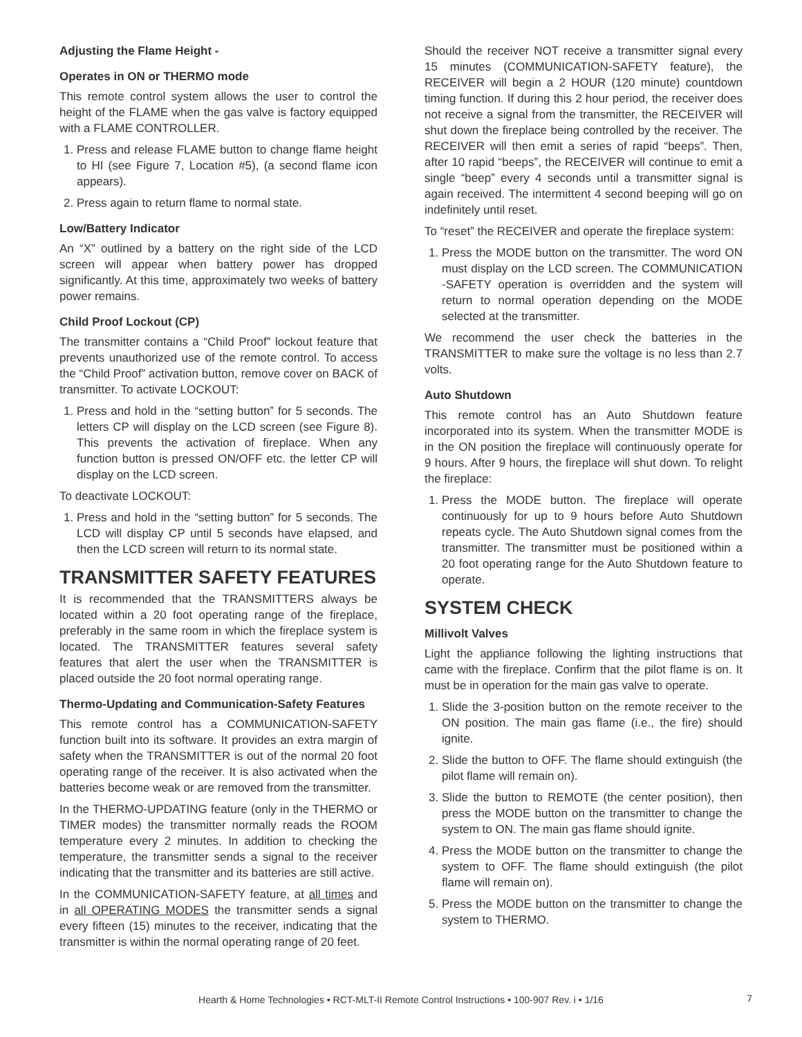Adjusting the Flame Height -
Operates in ON or THERMO mode
This remote control system allows the user to control the height of the FLAME when the gas valve is factory equipped with a FLAME CONTROLLER.
1. Press and release FLAME button to change flame height to HI (see Figure 7, Location #5), (a second flame icon appears).
2. Press again to return flame to normal state.
Low/Battery Indicator
An “X” outlined by a battery on the right side of the LCD screen will appear when battery power has dropped significantly. At this time, approximately two weeks of battery power remains.
Child Proof Lockout (CP)
The transmitter contains a “Child Proof” lockout feature that prevents unauthorized use of the remote control. To access the “Child Proof” activation button, remove cover on BACK of transmitter. To activate LOCKOUT:
1. Press and hold in the “setting button” for 5 seconds. The letters CP will display on the LCD screen (see Figure 8). This prevents the activation of fireplace. When any function button is pressed ON/OFF etc. the letter CP will display on the LCD screen.
To deactivate LOCKOUT:
1. Press and hold in the “setting button” for 5 seconds. The LCD will display CP until 5 seconds have elapsed, and then the LCD screen will return to its normal state.
TRANSMITTER SAFETY FEATURES
It is recommended that the TRANSMITTERS always be located within a 20 foot operating range of the fireplace, preferably in the same room in which the fireplace system is located. The TRANSMITTER features several safety features that alert the user when the TRANSMITTER is placed outside the 20 foot normal operating range.
Thermo-Updating and Communication-Safety Features
This remote control has a COMMUNICATION-SAFETY function built into its software. It provides an extra margin of safety when the TRANSMITTER is out of the normal 20 foot operating range of the receiver. It is also activated when the batteries become weak or are removed from the transmitter.
In the THERMO-UPDATING feature (only in the THERMO or TIMER modes) the transmitter normally reads the ROOM temperature every 2 minutes. In addition to checking the temperature, the transmitter sends a signal to the receiver indicating that the transmitter and its batteries are still active.
In the COMMUNICATION-SAFETY feature, at all times and in all OPERATING MODES the transmitter sends a signal every fifteen (15) minutes to the receiver, indicating that the transmitter is within the normal operating range of 20 feet.
Should the receiver NOT receive a transmitter signal every 15 minutes (COMMUNICATION-SAFETY feature), the RECEIVER will begin a 2 HOUR (120 minute) countdown timing function. If during this 2 hour period, the receiver does not receive a signal from the transmitter, the RECEIVER will shut down the fireplace being controlled by the receiver. The RECEIVER will then emit a series of rapid “beeps”. Then, after 10 rapid “beeps”, the RECEIVER will continue to emit a single “beep” every 4 seconds until a transmitter signal is again received. The intermittent 4 second beeping will go on indefinitely until reset.
To “reset” the RECEIVER and operate the fireplace system:
1. Press the MODE button on the transmitter. The word ON must display on the LCD screen. The COMMUNICATION -SAFETY operation is overridden and the system will return to normal operation depending on the MODE selected at the transmitter.
We recommend the user check the batteries in the TRANSMITTER to make sure the voltage is no less than 2.7 volts.
Auto Shutdown
This remote control has an Auto Shutdown feature incorporated into its system. When the transmitter MODE is in the ON position the fireplace will continuously operate for 9 hours. After 9 hours, the fireplace will shut down. To relight the fireplace:
1. Press the MODE button. The fireplace will operate continuously for up to 9 hours before Auto Shutdown repeats cycle. The Auto Shutdown signal comes from the transmitter. The transmitter must be positioned within a 20 foot operating range for the Auto Shutdown feature to operate.
SYSTEM CHECK
Millivolt Valves
Light the appliance following the lighting instructions that came with the fireplace. Confirm that the pilot flame is on. It must be in operation for the main gas valve to operate.
1. Slide the 3-position button on the remote receiver to the ON position. The main gas flame (i.e., the fire) should ignite.
2. Slide the button to OFF. The flame should extinguish (the pilot flame will remain on).
3. Slide the button to REMOTE (the center position), then press the MODE button on the transmitter to change the system to ON. The main gas flame should ignite.
4. Press the MODE button on the transmitter to change the system to OFF. The flame should extinguish (the pilot flame will remain on).
5. Press the MODE button on the transmitter to change the system to THERMO.
Hearth & Home Technologies • RCT-MLT-II Remote Control Instructions • 100-907 Rev. i • 1/16 7